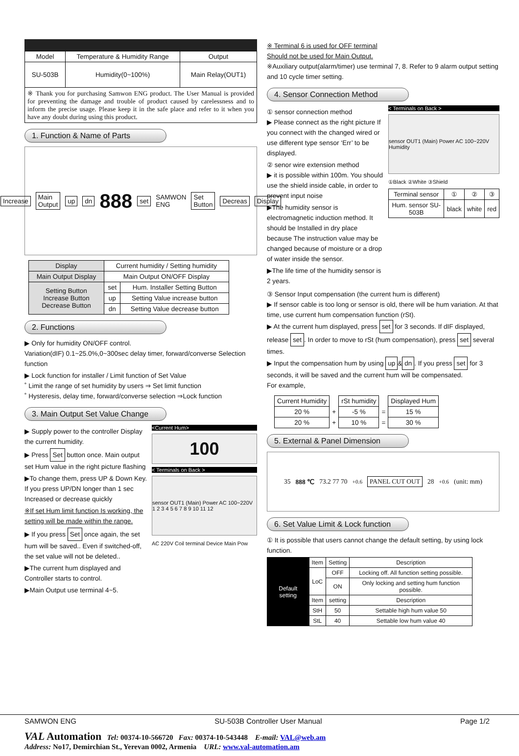| Model | Temperature & Humidity Range | Output |
| --- | --- | --- |
| SU-503B | Humidity(0~100%) | Main Relay(OUT1) |
| ※ Thank you for purchasing Samwon ENG product. The User Manual is provided for preventing the damage and trouble of product caused by carelessness and to inform the precise usage. Please keep it in the safe place and refer to it when you have any doubt during using this product. | | |
1. Function & Name of Parts
Increase Main Output up dn 888 set SAMWON ENG Set Button Decreas Display
| Display | Current humidity / Setting humidity | |
| Main Output Display | Main Output ON/OFF Display | |
| Setting Button Increase Button Decrease Button | set | Hum. Installer Setting Button |
| | up | Setting Value increase button |
| | dn | Setting Value decrease button |
2. Functions
▶ Only for humidity ON/OFF control.
Variation(dIF) 0.1~25.0%,0~300sec delay timer, forward/converse Selection function
▶ Lock function for installer / Limit function of Set Value
˚ Limit the range of set humidity by users ⇒ Set limit function
˚ Hysteresis, delay time, forward/converse selection ⇒Lock function
3. Main Output Set Value Change
▶ Supply power to the controller Display the current humidity.
▶ Press Set button once. Main output set Hum value in the right picture flashing
▶To change them, press UP & Down Key. If you press UP/DN longer than 1 sec Increased or decrease quickly
※If set Hum limit function Is working, the setting will be made within the range.
▶ If you press Set once again, the set hum will be saved.. Even if switched-off, the set value will not be deleted..
▶The current hum displayed and Controller starts to control.
▶Main Output use terminal 4~5.
<Current Hum>
100
< Terminals on Back >
sensor OUT1 (Main) Power AC 100~220V 1 2 3 4 5 6 7 8 9 10 11 12
AC 220V Coil terminal Device Main Pow
※ Terminal 6 is used for OFF terminal
Should not be used for Main Output.
※Auxiliary output(alarm/timer) use terminal 7, 8. Refer to 9 alarm output setting and 10 cycle timer setting.
4. Sensor Connection Method
① sensor connection method
▶ Please connect as the right picture If you connect with the changed wired or use different type sensor ‘Err’ to be displayed.
② senor wire extension method
▶ it is possible within 100m. You should use the shield inside cable, in order to prevent input noise
▶The humidity sensor is electromagnetic induction method. It should be Installed in dry place because The instruction value may be changed because of moisture or a drop of water inside the sensor.
▶The life time of the humidity sensor is 2 years.
< Terminals on Back >
sensor OUT1 (Main) Power AC 100~220V Humidity
①Black ②White ③Shield
| Terminal sensor | ① | ② | ③ |
| Hum. sensor SU-503B | black | white | red |
③ Sensor Input compensation (the current hum is different)
▶ If sensor cable is too long or sensor is old, there will be hum variation. At that time, use current hum compensation function (rSt).
▶ At the current hum displayed, press set for 3 seconds. If dIF displayed, release set. In order to move to rSt (hum compensation), press set several times.
▶ Input the compensation hum by using up & dn. If you press set for 3 seconds, it will be saved and the current hum will be compensated.
For example,
| Current Humidity | | rSt humidity | | Displayed Hum |
| 20 % | + | -5 % | = | 15 % |
| 20 % | + | 10 % | = | 30 % |
5. External & Panel Dimension
35 888 ℃ 73.2 77 70<sup>+0.6</sup> PANEL CUT OUT 28<sup>+0.6</sup> (unit: mm)
6. Set Value Limit & Lock function
① It is possible that users cannot change the default setting, by using lock function.
| Default setting | Item | Setting | Description |
| | LoC | OFF | Locking off. All function setting possible. |
| | | ON | Only locking and setting hum function possible. |
| | Item | setting | Description |
| | StH | 50 | Settable high hum value 50 |
| | StL | 40 | Settable low hum value 40 |
SAMWON ENG SU-503B Controller User Manual Page 1/2
VAL Automation Tel: 00374-10-566720 Fax: 00374-10-543448 E-mail: VAL@web.am
Address: No17, Demirchian St., Yerevan 0002, Armenia URL: www.val-automation.am